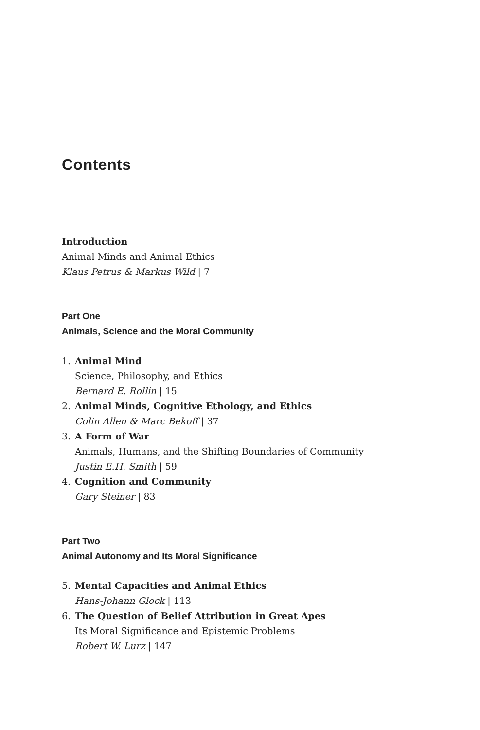Contents
Introduction
Animal Minds and Animal Ethics
Klaus Petrus & Markus Wild | 7
Part One
Animals, Science and the Moral Community
1. Animal Mind
Science, Philosophy, and Ethics
Bernard E. Rollin | 15
2. Animal Minds, Cognitive Ethology, and Ethics
Colin Allen & Marc Bekoff | 37
3. A Form of War
Animals, Humans, and the Shifting Boundaries of Community
Justin E.H. Smith | 59
4. Cognition and Community
Gary Steiner | 83
Part Two
Animal Autonomy and Its Moral Significance
5. Mental Capacities and Animal Ethics
Hans-Johann Glock | 113
6. The Question of Belief Attribution in Great Apes
Its Moral Significance and Epistemic Problems
Robert W. Lurz | 147